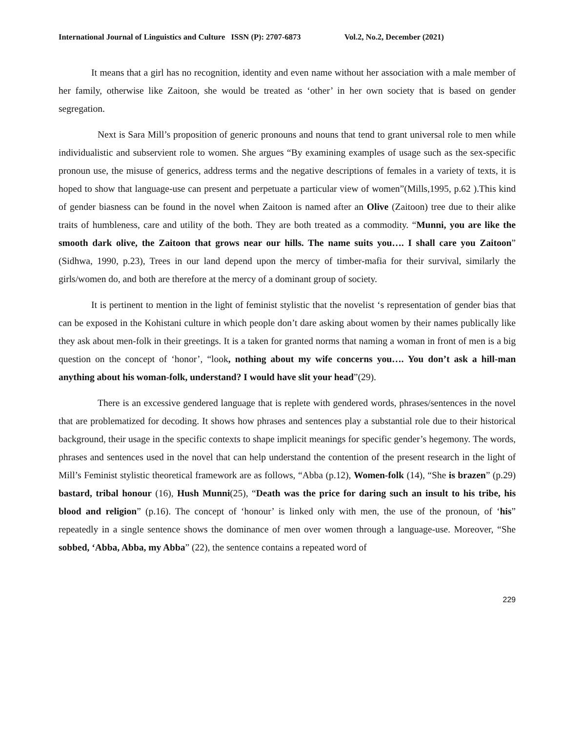International Journal of Linguistics and Culture ISSN (P): 2707-6873 Vol.2, No.2, December (2021)
It means that a girl has no recognition, identity and even name without her association with a male member of her family, otherwise like Zaitoon, she would be treated as ‘other’ in her own society that is based on gender segregation.
Next is Sara Mill’s proposition of generic pronouns and nouns that tend to grant universal role to men while individualistic and subservient role to women. She argues “By examining examples of usage such as the sex-specific pronoun use, the misuse of generics, address terms and the negative descriptions of females in a variety of texts, it is hoped to show that language-use can present and perpetuate a particular view of women”(Mills,1995, p.62 ).This kind of gender biasness can be found in the novel when Zaitoon is named after an Olive (Zaitoon) tree due to their alike traits of humbleness, care and utility of the both. They are both treated as a commodity. “Munni, you are like the smooth dark olive, the Zaitoon that grows near our hills. The name suits you…. I shall care you Zaitoon” (Sidhwa, 1990, p.23), Trees in our land depend upon the mercy of timber-mafia for their survival, similarly the girls/women do, and both are therefore at the mercy of a dominant group of society.
It is pertinent to mention in the light of feminist stylistic that the novelist ‘s representation of gender bias that can be exposed in the Kohistani culture in which people don’t dare asking about women by their names publically like they ask about men-folk in their greetings. It is a taken for granted norms that naming a woman in front of men is a big question on the concept of ‘honor’, “look, nothing about my wife concerns you…. You don’t ask a hill-man anything about his woman-folk, understand? I would have slit your head”(29).
There is an excessive gendered language that is replete with gendered words, phrases/sentences in the novel that are problematized for decoding. It shows how phrases and sentences play a substantial role due to their historical background, their usage in the specific contexts to shape implicit meanings for specific gender’s hegemony. The words, phrases and sentences used in the novel that can help understand the contention of the present research in the light of Mill’s Feminist stylistic theoretical framework are as follows, “Abba (p.12), Women-folk (14), “She is brazen” (p.29) bastard, tribal honour (16), Hush Munni(25), “Death was the price for daring such an insult to his tribe, his blood and religion” (p.16). The concept of ‘honour’ is linked only with men, the use of the pronoun, of ‘his” repeatedly in a single sentence shows the dominance of men over women through a language-use. Moreover, “She sobbed, ‘Abba, Abba, my Abba” (22), the sentence contains a repeated word of
229